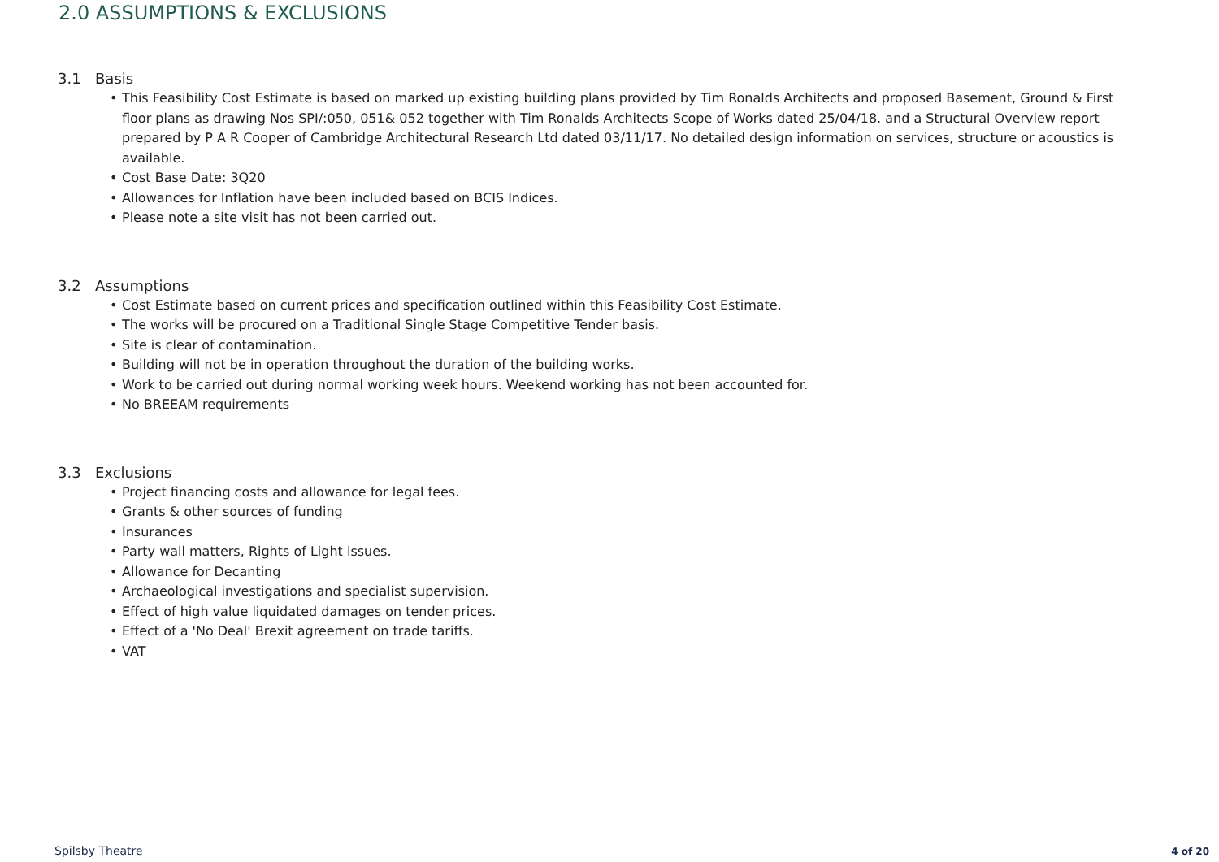2.0 ASSUMPTIONS & EXCLUSIONS
3.1 Basis
• This Feasibility Cost Estimate is based on marked up existing building plans provided by Tim Ronalds Architects and proposed Basement, Ground & First floor plans as drawing Nos SPI/:050, 051& 052 together with Tim Ronalds Architects Scope of Works dated 25/04/18. and a Structural Overview report prepared by P A R Cooper of Cambridge Architectural Research Ltd dated 03/11/17. No detailed design information on services, structure or acoustics is available.
• Cost Base Date: 3Q20
• Allowances for Inflation have been included based on BCIS Indices.
• Please note a site visit has not been carried out.
3.2 Assumptions
• Cost Estimate based on current prices and specification outlined within this Feasibility Cost Estimate.
• The works will be procured on a Traditional Single Stage Competitive Tender basis.
• Site is clear of contamination.
• Building will not be in operation throughout the duration of the building works.
• Work to be carried out during normal working week hours. Weekend working has not been accounted for.
• No BREEAM requirements
3.3 Exclusions
• Project financing costs and allowance for legal fees.
• Grants & other sources of funding
• Insurances
• Party wall matters, Rights of Light issues.
• Allowance for Decanting
• Archaeological investigations and specialist supervision.
• Effect of high value liquidated damages on tender prices.
• Effect of a 'No Deal' Brexit agreement on trade tariffs.
• VAT
Spilsby Theatre 4 of 20